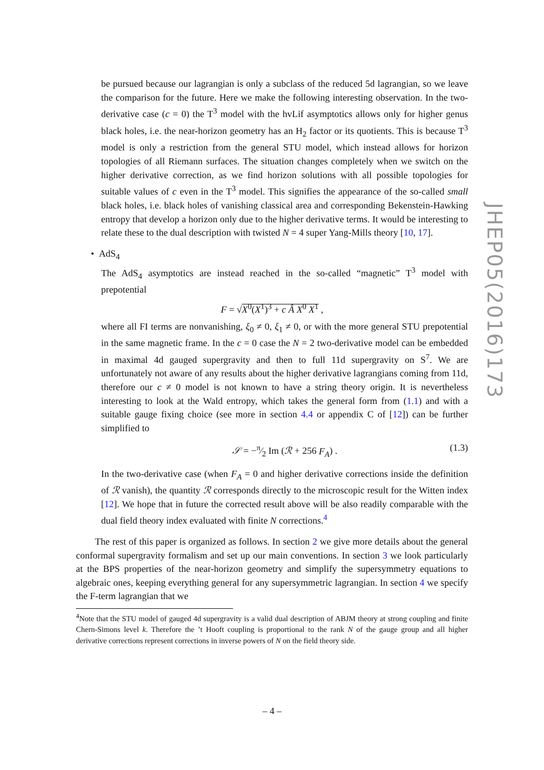be pursued because our lagrangian is only a subclass of the reduced 5d lagrangian, so we leave the comparison for the future. Here we make the following interesting observation. In the two-derivative case (c = 0) the T<sup>3</sup> model with the hvLif asymptotics allows only for higher genus black holes, i.e. the near-horizon geometry has an H<sub>2</sub> factor or its quotients. This is because T<sup>3</sup> model is only a restriction from the general STU model, which instead allows for horizon topologies of all Riemann surfaces. The situation changes completely when we switch on the higher derivative correction, as we find horizon solutions with all possible topologies for suitable values of c even in the T<sup>3</sup> model. This signifies the appearance of the so-called small black holes, i.e. black holes of vanishing classical area and corresponding Bekenstein-Hawking entropy that develop a horizon only due to the higher derivative terms. It would be interesting to relate these to the dual description with twisted N = 4 super Yang-Mills theory [10, 17].
• AdS<sub>4</sub>
The AdS<sub>4</sub> asymptotics are instead reached in the so-called “magnetic” T<sup>3</sup> model with prepotential
F = √X<sup>0</sup>(X<sup>1</sup>)<sup>3</sup> + c Â X<sup>0</sup> X<sup>1</sup> ,
where all FI terms are nonvanishing, ξ<sub>0</sub> ≠ 0, ξ<sub>1</sub> ≠ 0, or with the more general STU prepotential in the same magnetic frame. In the c = 0 case the N = 2 two-derivative model can be embedded in maximal 4d gauged supergravity and then to full 11d supergravity on S<sup>7</sup>. We are unfortunately not aware of any results about the higher derivative lagrangians coming from 11d, therefore our c ≠ 0 model is not known to have a string theory origin. It is nevertheless interesting to look at the Wald entropy, which takes the general form from (1.1) and with a suitable gauge fixing choice (see more in section 4.4 or appendix C of [12]) can be further simplified to
𝒮 = −π⁄2 Im (ℛ + 256 F<sub>A</sub>) . (1.3)
In the two-derivative case (when F<sub>A</sub> = 0 and higher derivative corrections inside the definition of ℛ vanish), the quantity ℛ corresponds directly to the microscopic result for the Witten index [12]. We hope that in future the corrected result above will be also readily comparable with the dual field theory index evaluated with finite N corrections.<sup>4</sup>
The rest of this paper is organized as follows. In section 2 we give more details about the general conformal supergravity formalism and set up our main conventions. In section 3 we look particularly at the BPS properties of the near-horizon geometry and simplify the supersymmetry equations to algebraic ones, keeping everything general for any supersymmetric lagrangian. In section 4 we specify the F-term lagrangian that we
<sup>4</sup> Note that the STU model of gauged 4d supergravity is a valid dual description of ABJM theory at strong coupling and finite Chern-Simons level k. Therefore the ’t Hooft coupling is proportional to the rank N of the gauge group and all higher derivative corrections represent corrections in inverse powers of N on the field theory side.
JHEP05(2016)173
– 4 –